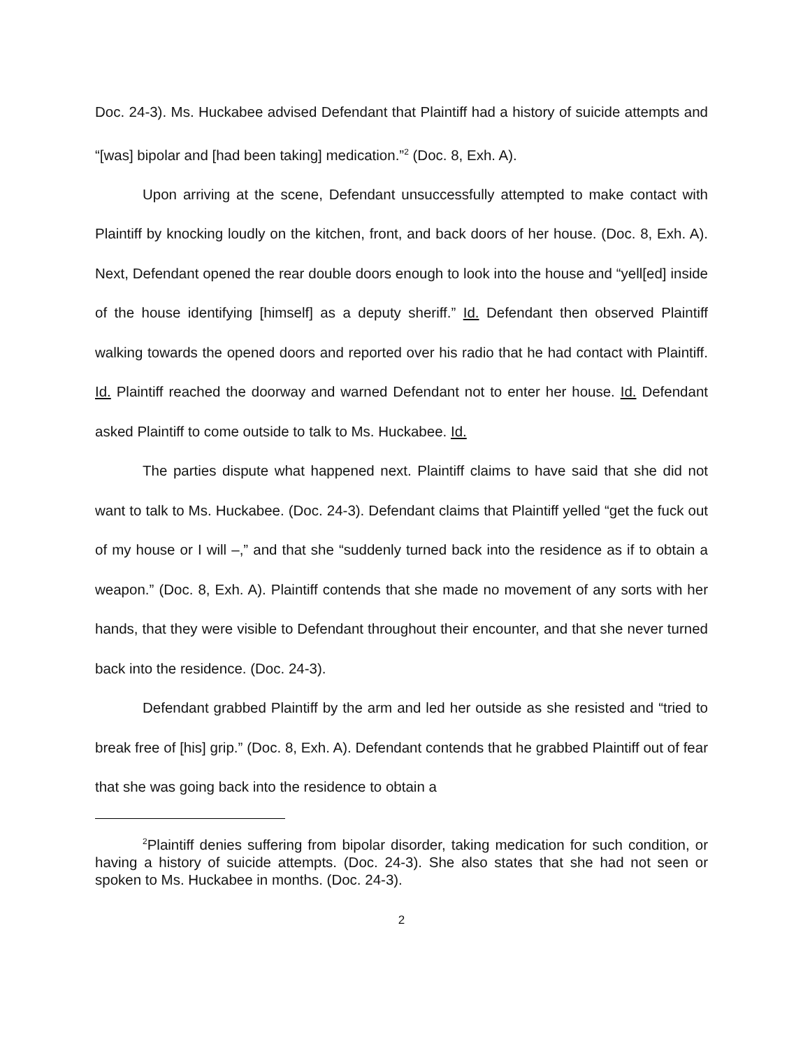Doc. 24-3). Ms. Huckabee advised Defendant that Plaintiff had a history of suicide attempts and “[was] bipolar and [had been taking] medication.”<sup>2</sup> (Doc. 8, Exh. A).
Upon arriving at the scene, Defendant unsuccessfully attempted to make contact with Plaintiff by knocking loudly on the kitchen, front, and back doors of her house. (Doc. 8, Exh. A). Next, Defendant opened the rear double doors enough to look into the house and “yell[ed] inside of the house identifying [himself] as a deputy sheriff.” Id. Defendant then observed Plaintiff walking towards the opened doors and reported over his radio that he had contact with Plaintiff. Id. Plaintiff reached the doorway and warned Defendant not to enter her house. Id. Defendant asked Plaintiff to come outside to talk to Ms. Huckabee. Id.
The parties dispute what happened next. Plaintiff claims to have said that she did not want to talk to Ms. Huckabee. (Doc. 24-3). Defendant claims that Plaintiff yelled “get the fuck out of my house or I will –,” and that she “suddenly turned back into the residence as if to obtain a weapon.” (Doc. 8, Exh. A). Plaintiff contends that she made no movement of any sorts with her hands, that they were visible to Defendant throughout their encounter, and that she never turned back into the residence. (Doc. 24-3).
Defendant grabbed Plaintiff by the arm and led her outside as she resisted and “tried to break free of [his] grip.” (Doc. 8, Exh. A). Defendant contends that he grabbed Plaintiff out of fear that she was going back into the residence to obtain a
<sup>2</sup> Plaintiff denies suffering from bipolar disorder, taking medication for such condition, or having a history of suicide attempts. (Doc. 24-3). She also states that she had not seen or spoken to Ms. Huckabee in months. (Doc. 24-3).
2